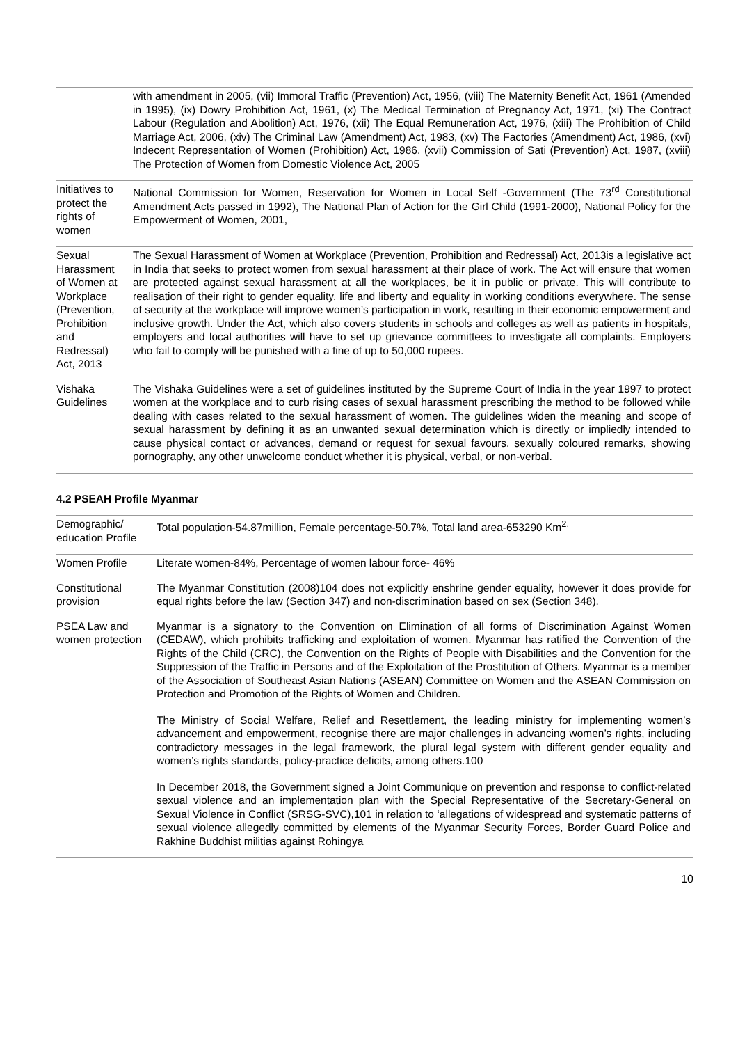| | with amendment in 2005, (vii) Immoral Traffic (Prevention) Act, 1956, (viii) The Maternity Benefit Act, 1961 (Amended in 1995), (ix) Dowry Prohibition Act, 1961, (x) The Medical Termination of Pregnancy Act, 1971, (xi) The Contract Labour (Regulation and Abolition) Act, 1976, (xii) The Equal Remuneration Act, 1976, (xiii) The Prohibition of Child Marriage Act, 2006, (xiv) The Criminal Law (Amendment) Act, 1983, (xv) The Factories (Amendment) Act, 1986, (xvi) Indecent Representation of Women (Prohibition) Act, 1986, (xvii) Commission of Sati (Prevention) Act, 1987, (xviii) The Protection of Women from Domestic Violence Act, 2005 |
| Initiatives to protect the rights of women | National Commission for Women, Reservation for Women in Local Self -Government (The 73<sup>rd</sup> Constitutional Amendment Acts passed in 1992), The National Plan of Action for the Girl Child (1991-2000), National Policy for the Empowerment of Women, 2001, |
| Sexual Harassment of Women at Workplace (Prevention, Prohibition and Redressal) Act, 2013 | The Sexual Harassment of Women at Workplace (Prevention, Prohibition and Redressal) Act, 2013is a legislative act in India that seeks to protect women from sexual harassment at their place of work. The Act will ensure that women are protected against sexual harassment at all the workplaces, be it in public or private. This will contribute to realisation of their right to gender equality, life and liberty and equality in working conditions everywhere. The sense of security at the workplace will improve women’s participation in work, resulting in their economic empowerment and inclusive growth. Under the Act, which also covers students in schools and colleges as well as patients in hospitals, employers and local authorities will have to set up grievance committees to investigate all complaints. Employers who fail to comply will be punished with a fine of up to 50,000 rupees. |
| Vishaka Guidelines | The Vishaka Guidelines were a set of guidelines instituted by the Supreme Court of India in the year 1997 to protect women at the workplace and to curb rising cases of sexual harassment prescribing the method to be followed while dealing with cases related to the sexual harassment of women. The guidelines widen the meaning and scope of sexual harassment by defining it as an unwanted sexual determination which is directly or impliedly intended to cause physical contact or advances, demand or request for sexual favours, sexually coloured remarks, showing pornography, any other unwelcome conduct whether it is physical, verbal, or non-verbal. |
4.2 PSEAH Profile Myanmar
| Demographic/ education Profile | Total population-54.87million, Female percentage-50.7%, Total land area-653290 Km<sup>2.</sup> |
| Women Profile | Literate women-84%, Percentage of women labour force- 46% |
| Constitutional provision | The Myanmar Constitution (2008)104 does not explicitly enshrine gender equality, however it does provide for equal rights before the law (Section 347) and non-discrimination based on sex (Section 348). |
| PSEA Law and women protection | Myanmar is a signatory to the Convention on Elimination of all forms of Discrimination Against Women (CEDAW), which prohibits trafficking and exploitation of women. Myanmar has ratified the Convention of the Rights of the Child (CRC), the Convention on the Rights of People with Disabilities and the Convention for the Suppression of the Traffic in Persons and of the Exploitation of the Prostitution of Others. Myanmar is a member of the Association of Southeast Asian Nations (ASEAN) Committee on Women and the ASEAN Commission on Protection and Promotion of the Rights of Women and Children. The Ministry of Social Welfare, Relief and Resettlement, the leading ministry for implementing women’s advancement and empowerment, recognise there are major challenges in advancing women’s rights, including contradictory messages in the legal framework, the plural legal system with different gender equality and women’s rights standards, policy-practice deficits, among others.100 In December 2018, the Government signed a Joint Communique on prevention and response to conflict-related sexual violence and an implementation plan with the Special Representative of the Secretary-General on Sexual Violence in Conflict (SRSG-SVC),101 in relation to ‘allegations of widespread and systematic patterns of sexual violence allegedly committed by elements of the Myanmar Security Forces, Border Guard Police and Rakhine Buddhist militias against Rohingya |
10